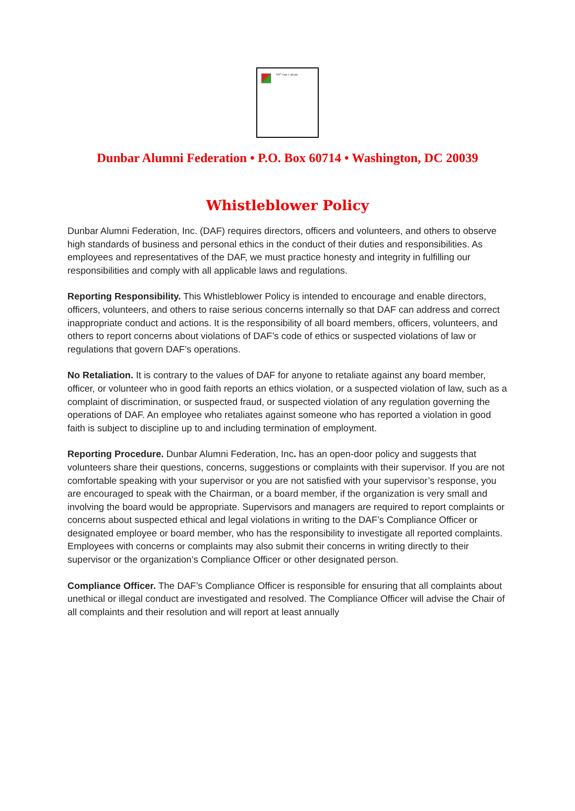DAF Logo 1 rgb.jpg
Dunbar Alumni Federation • P.O. Box 60714 • Washington, DC 20039
Whistleblower Policy
Dunbar Alumni Federation, Inc. (DAF) requires directors, officers and volunteers, and others to observe high standards of business and personal ethics in the conduct of their duties and responsibilities. As employees and representatives of the DAF, we must practice honesty and integrity in fulfilling our responsibilities and comply with all applicable laws and regulations.
Reporting Responsibility. This Whistleblower Policy is intended to encourage and enable directors, officers, volunteers, and others to raise serious concerns internally so that DAF can address and correct inappropriate conduct and actions. It is the responsibility of all board members, officers, volunteers, and others to report concerns about violations of DAF’s code of ethics or suspected violations of law or regulations that govern DAF’s operations.
No Retaliation. It is contrary to the values of DAF for anyone to retaliate against any board member, officer, or volunteer who in good faith reports an ethics violation, or a suspected violation of law, such as a complaint of discrimination, or suspected fraud, or suspected violation of any regulation governing the operations of DAF. An employee who retaliates against someone who has reported a violation in good faith is subject to discipline up to and including termination of employment.
Reporting Procedure. Dunbar Alumni Federation, Inc. has an open-door policy and suggests that volunteers share their questions, concerns, suggestions or complaints with their supervisor. If you are not comfortable speaking with your supervisor or you are not satisfied with your supervisor’s response, you are encouraged to speak with the Chairman, or a board member, if the organization is very small and involving the board would be appropriate. Supervisors and managers are required to report complaints or concerns about suspected ethical and legal violations in writing to the DAF’s Compliance Officer or designated employee or board member, who has the responsibility to investigate all reported complaints. Employees with concerns or complaints may also submit their concerns in writing directly to their supervisor or the organization’s Compliance Officer or other designated person.
Compliance Officer. The DAF’s Compliance Officer is responsible for ensuring that all complaints about unethical or illegal conduct are investigated and resolved. The Compliance Officer will advise the Chair of all complaints and their resolution and will report at least annually